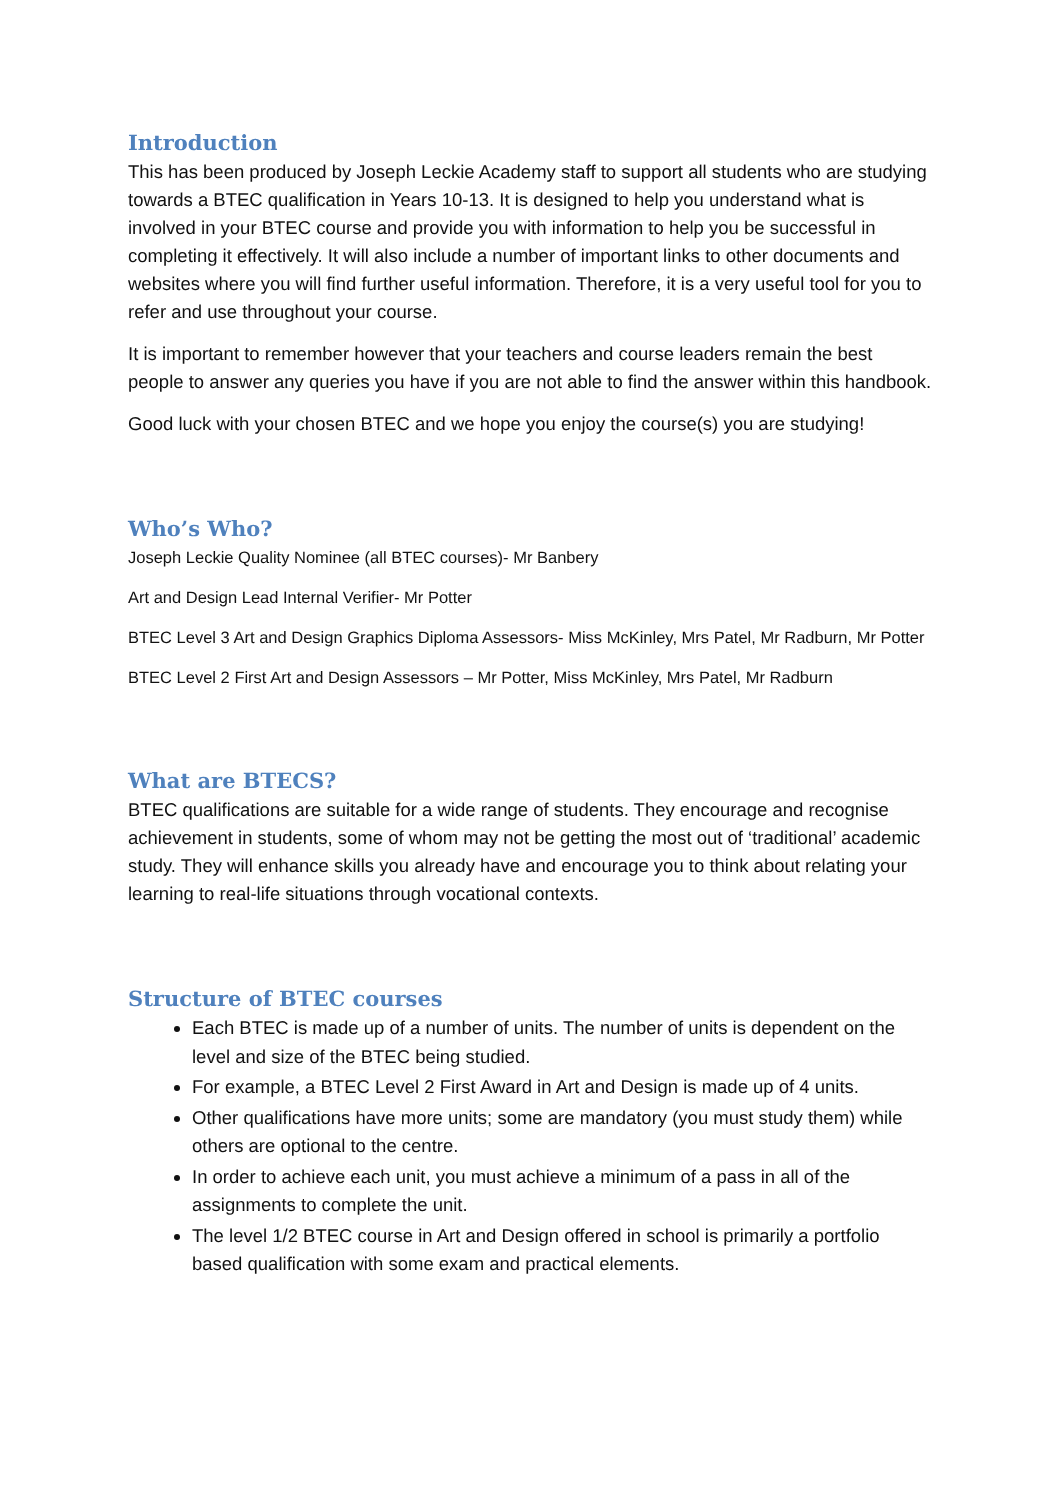Introduction
This has been produced by Joseph Leckie Academy staff to support all students who are studying towards a BTEC qualification in Years 10-13. It is designed to help you understand what is involved in your BTEC course and provide you with information to help you be successful in completing it effectively. It will also include a number of important links to other documents and websites where you will find further useful information. Therefore, it is a very useful tool for you to refer and use throughout your course.
It is important to remember however that your teachers and course leaders remain the best people to answer any queries you have if you are not able to find the answer within this handbook.
Good luck with your chosen BTEC and we hope you enjoy the course(s) you are studying!
Who’s Who?
Joseph Leckie Quality Nominee (all BTEC courses)- Mr Banbery
Art and Design Lead Internal Verifier- Mr Potter
BTEC Level 3 Art and Design Graphics Diploma Assessors- Miss McKinley, Mrs Patel, Mr Radburn, Mr Potter
BTEC Level 2 First Art and Design Assessors – Mr Potter, Miss McKinley, Mrs Patel, Mr Radburn
What are BTECS?
BTEC qualifications are suitable for a wide range of students. They encourage and recognise achievement in students, some of whom may not be getting the most out of ‘traditional’ academic study. They will enhance skills you already have and encourage you to think about relating your learning to real-life situations through vocational contexts.
Structure of BTEC courses
Each BTEC is made up of a number of units. The number of units is dependent on the level and size of the BTEC being studied.
For example, a BTEC Level 2 First Award in Art and Design is made up of 4 units.
Other qualifications have more units; some are mandatory (you must study them) while others are optional to the centre.
In order to achieve each unit, you must achieve a minimum of a pass in all of the assignments to complete the unit.
The level 1/2 BTEC course in Art and Design offered in school is primarily a portfolio based qualification with some exam and practical elements.